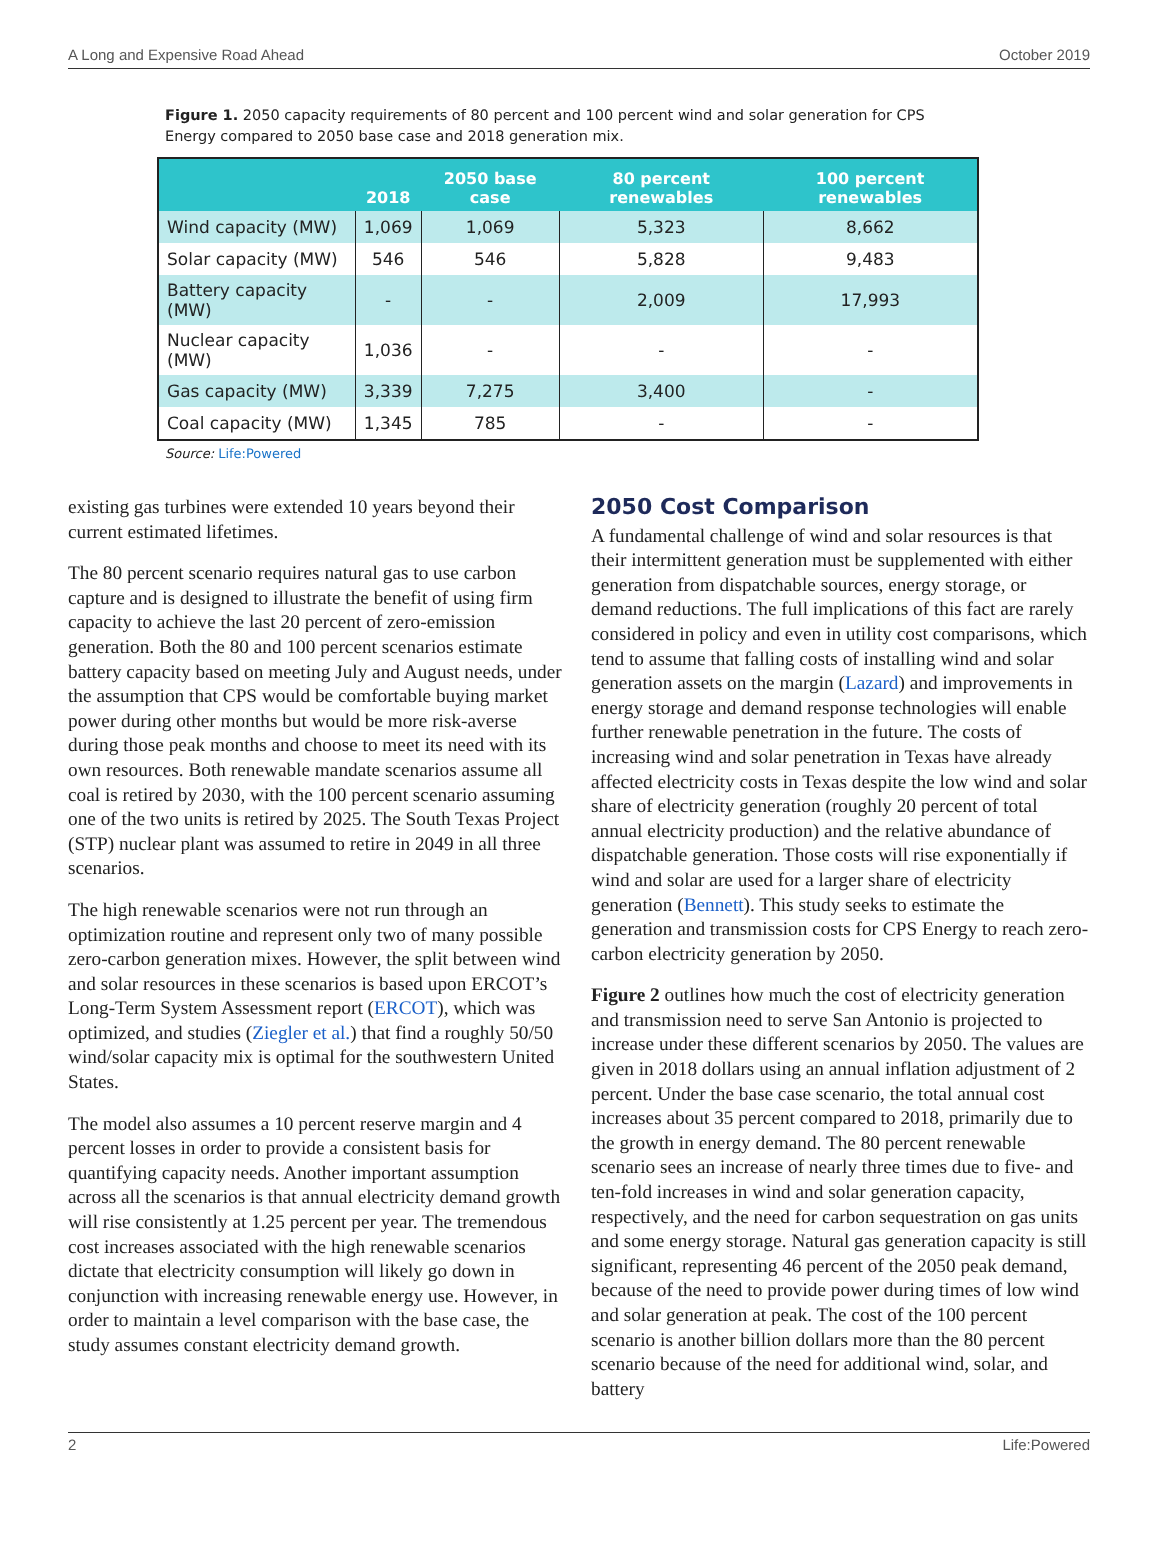A Long and Expensive Road Ahead October 2019
Figure 1. 2050 capacity requirements of 80 percent and 100 percent wind and solar generation for CPS Energy compared to 2050 base case and 2018 generation mix.
| | 2018 | 2050 base case | 80 percent renewables | 100 percent renewables |
| --- | --- | --- | --- | --- |
| Wind capacity (MW) | 1,069 | 1,069 | 5,323 | 8,662 |
| Solar capacity (MW) | 546 | 546 | 5,828 | 9,483 |
| Battery capacity (MW) | - | - | 2,009 | 17,993 |
| Nuclear capacity (MW) | 1,036 | - | - | - |
| Gas capacity (MW) | 3,339 | 7,275 | 3,400 | - |
| Coal capacity (MW) | 1,345 | 785 | - | - |
Source: Life:Powered
existing gas turbines were extended 10 years beyond their current estimated lifetimes.
The 80 percent scenario requires natural gas to use carbon capture and is designed to illustrate the benefit of using firm capacity to achieve the last 20 percent of zero-emission generation. Both the 80 and 100 percent scenarios estimate battery capacity based on meeting July and August needs, under the assumption that CPS would be comfortable buying market power during other months but would be more risk-averse during those peak months and choose to meet its need with its own resources. Both renewable mandate scenarios assume all coal is retired by 2030, with the 100 percent scenario assuming one of the two units is retired by 2025. The South Texas Project (STP) nuclear plant was assumed to retire in 2049 in all three scenarios.
The high renewable scenarios were not run through an optimization routine and represent only two of many possible zero-carbon generation mixes. However, the split between wind and solar resources in these scenarios is based upon ERCOT’s Long-Term System Assessment report (ERCOT), which was optimized, and studies (Ziegler et al.) that find a roughly 50/50 wind/solar capacity mix is optimal for the southwestern United States.
The model also assumes a 10 percent reserve margin and 4 percent losses in order to provide a consistent basis for quantifying capacity needs. Another important assumption across all the scenarios is that annual electricity demand growth will rise consistently at 1.25 percent per year. The tremendous cost increases associated with the high renewable scenarios dictate that electricity consumption will likely go down in conjunction with increasing renewable energy use. However, in order to maintain a level comparison with the base case, the study assumes constant electricity demand growth.
2050 Cost Comparison
A fundamental challenge of wind and solar resources is that their intermittent generation must be supplemented with either generation from dispatchable sources, energy storage, or demand reductions. The full implications of this fact are rarely considered in policy and even in utility cost comparisons, which tend to assume that falling costs of installing wind and solar generation assets on the margin (Lazard) and improvements in energy storage and demand response technologies will enable further renewable penetration in the future. The costs of increasing wind and solar penetration in Texas have already affected electricity costs in Texas despite the low wind and solar share of electricity generation (roughly 20 percent of total annual electricity production) and the relative abundance of dispatchable generation. Those costs will rise exponentially if wind and solar are used for a larger share of electricity generation (Bennett). This study seeks to estimate the generation and transmission costs for CPS Energy to reach zero-carbon electricity generation by 2050.
Figure 2 outlines how much the cost of electricity generation and transmission need to serve San Antonio is projected to increase under these different scenarios by 2050. The values are given in 2018 dollars using an annual inflation adjustment of 2 percent. Under the base case scenario, the total annual cost increases about 35 percent compared to 2018, primarily due to the growth in energy demand. The 80 percent renewable scenario sees an increase of nearly three times due to five- and ten-fold increases in wind and solar generation capacity, respectively, and the need for carbon sequestration on gas units and some energy storage. Natural gas generation capacity is still significant, representing 46 percent of the 2050 peak demand, because of the need to provide power during times of low wind and solar generation at peak. The cost of the 100 percent scenario is another billion dollars more than the 80 percent scenario because of the need for additional wind, solar, and battery
2 Life:Powered